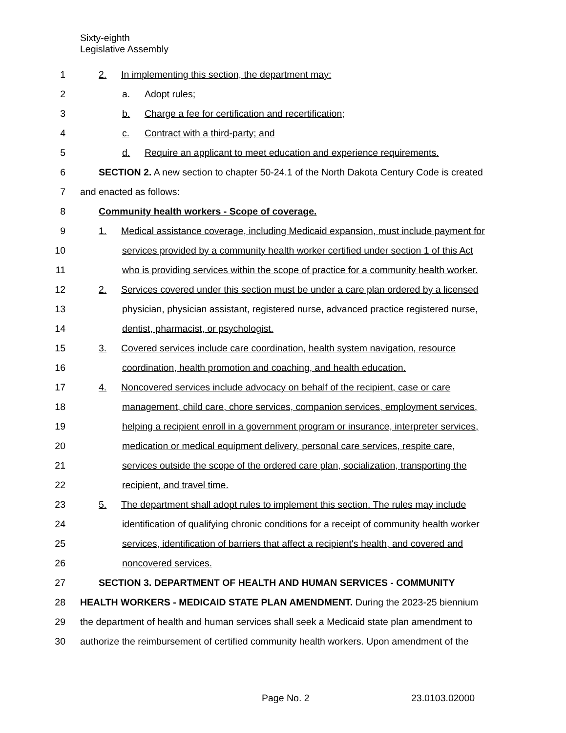Sixty-eighth
Legislative Assembly
1 2. In implementing this section, the department may:
2 a. Adopt rules;
3 b. Charge a fee for certification and recertification;
4 c. Contract with a third-party; and
5 d. Require an applicant to meet education and experience requirements.
6 SECTION 2. A new section to chapter 50-24.1 of the North Dakota Century Code is created
7 and enacted as follows:
8 Community health workers - Scope of coverage.
9 1. Medical assistance coverage, including Medicaid expansion, must include payment for
10 services provided by a community health worker certified under section 1 of this Act
11 who is providing services within the scope of practice for a community health worker.
12 2. Services covered under this section must be under a care plan ordered by a licensed
13 physician, physician assistant, registered nurse, advanced practice registered nurse,
14 dentist, pharmacist, or psychologist.
15 3. Covered services include care coordination, health system navigation, resource
16 coordination, health promotion and coaching, and health education.
17 4. Noncovered services include advocacy on behalf of the recipient, case or care
18 management, child care, chore services, companion services, employment services,
19 helping a recipient enroll in a government program or insurance, interpreter services,
20 medication or medical equipment delivery, personal care services, respite care,
21 services outside the scope of the ordered care plan, socialization, transporting the
22 recipient, and travel time.
23 5. The department shall adopt rules to implement this section. The rules may include
24 identification of qualifying chronic conditions for a receipt of community health worker
25 services, identification of barriers that affect a recipient's health, and covered and
26 noncovered services.
27 SECTION 3. DEPARTMENT OF HEALTH AND HUMAN SERVICES - COMMUNITY
28 HEALTH WORKERS - MEDICAID STATE PLAN AMENDMENT. During the 2023-25 biennium
29 the department of health and human services shall seek a Medicaid state plan amendment to
30 authorize the reimbursement of certified community health workers. Upon amendment of the
Page No. 2 23.0103.02000